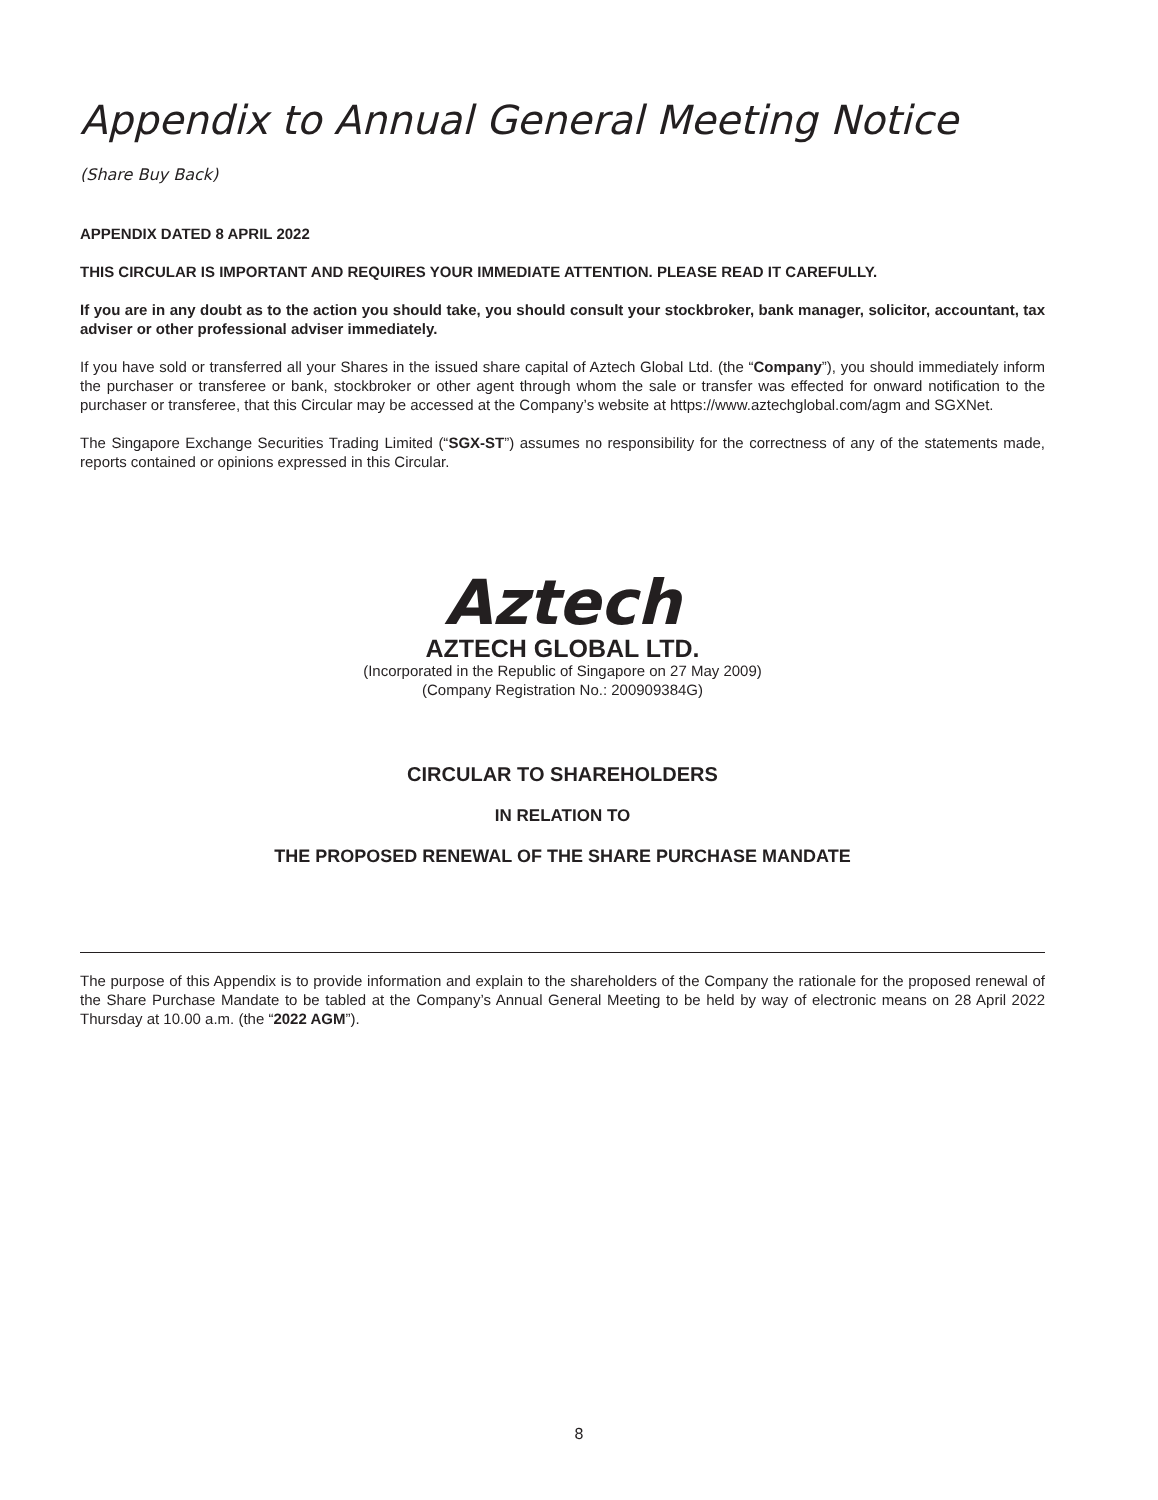Appendix to Annual General Meeting Notice
(Share Buy Back)
APPENDIX DATED 8 APRIL 2022
THIS CIRCULAR IS IMPORTANT AND REQUIRES YOUR IMMEDIATE ATTENTION. PLEASE READ IT CAREFULLY.
If you are in any doubt as to the action you should take, you should consult your stockbroker, bank manager, solicitor, accountant, tax adviser or other professional adviser immediately.
If you have sold or transferred all your Shares in the issued share capital of Aztech Global Ltd. (the “Company”), you should immediately inform the purchaser or transferee or bank, stockbroker or other agent through whom the sale or transfer was effected for onward notification to the purchaser or transferee, that this Circular may be accessed at the Company’s website at https://www.aztechglobal.com/agm and SGXNet.
The Singapore Exchange Securities Trading Limited (“SGX-ST”) assumes no responsibility for the correctness of any of the statements made, reports contained or opinions expressed in this Circular.
Aztech
AZTECH GLOBAL LTD.
(Incorporated in the Republic of Singapore on 27 May 2009)
(Company Registration No.: 200909384G)
CIRCULAR TO SHAREHOLDERS
IN RELATION TO
THE PROPOSED RENEWAL OF THE SHARE PURCHASE MANDATE
The purpose of this Appendix is to provide information and explain to the shareholders of the Company the rationale for the proposed renewal of the Share Purchase Mandate to be tabled at the Company’s Annual General Meeting to be held by way of electronic means on 28 April 2022 Thursday at 10.00 a.m. (the “2022 AGM”).
8